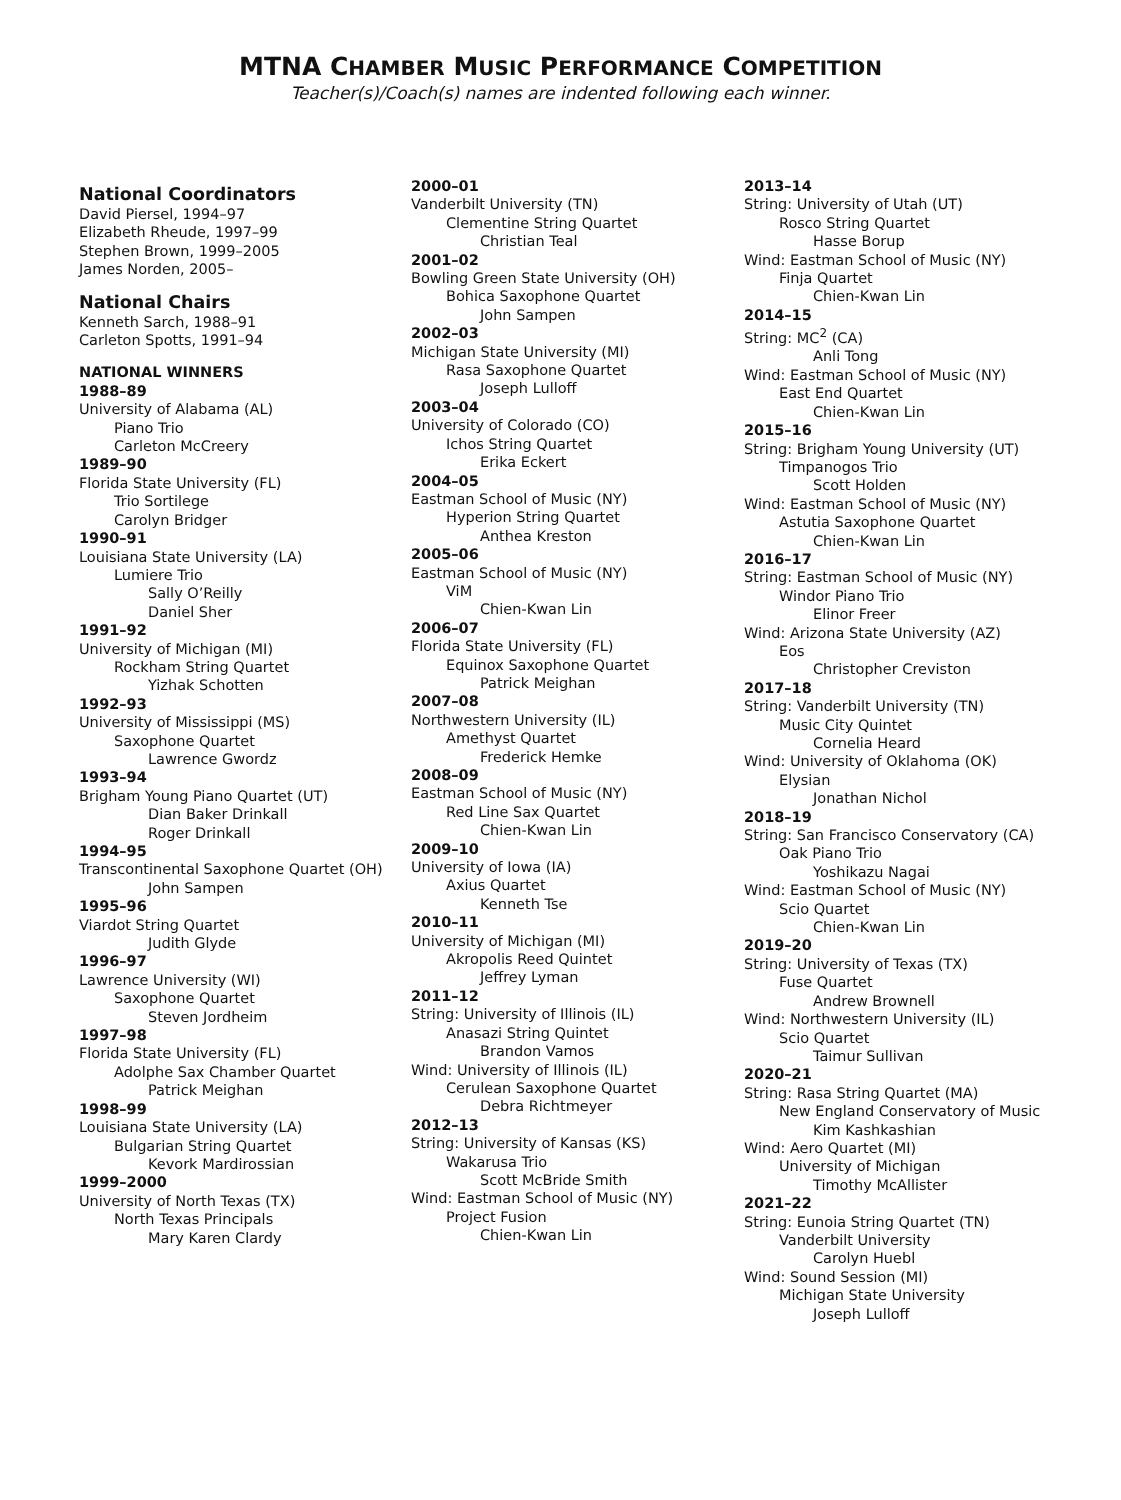MTNA CHAMBER MUSIC PERFORMANCE COMPETITION
Teacher(s)/Coach(s) names are indented following each winner.
National Coordinators
David Piersel, 1994–97
Elizabeth Rheude, 1997–99
Stephen Brown, 1999–2005
James Norden, 2005–
National Chairs
Kenneth Sarch, 1988–91
Carleton Spotts, 1991–94
NATIONAL WINNERS
1988–89
University of Alabama (AL)
Piano Trio
Carleton McCreery
1989–90
Florida State University (FL)
Trio Sortilege
Carolyn Bridger
1990–91
Louisiana State University (LA)
Lumiere Trio
Sally O’Reilly
Daniel Sher
1991–92
University of Michigan (MI)
Rockham String Quartet
Yizhak Schotten
1992–93
University of Mississippi (MS)
Saxophone Quartet
Lawrence Gwordz
1993–94
Brigham Young Piano Quartet (UT)
Dian Baker Drinkall
Roger Drinkall
1994–95
Transcontinental Saxophone Quartet (OH)
John Sampen
1995–96
Viardot String Quartet
Judith Glyde
1996–97
Lawrence University (WI)
Saxophone Quartet
Steven Jordheim
1997–98
Florida State University (FL)
Adolphe Sax Chamber Quartet
Patrick Meighan
1998–99
Louisiana State University (LA)
Bulgarian String Quartet
Kevork Mardirossian
1999–2000
University of North Texas (TX)
North Texas Principals
Mary Karen Clardy
2000–01
Vanderbilt University (TN)
Clementine String Quartet
Christian Teal
2001–02
Bowling Green State University (OH)
Bohica Saxophone Quartet
John Sampen
2002–03
Michigan State University (MI)
Rasa Saxophone Quartet
Joseph Lulloff
2003–04
University of Colorado (CO)
Ichos String Quartet
Erika Eckert
2004–05
Eastman School of Music (NY)
Hyperion String Quartet
Anthea Kreston
2005–06
Eastman School of Music (NY)
ViM
Chien-Kwan Lin
2006–07
Florida State University (FL)
Equinox Saxophone Quartet
Patrick Meighan
2007–08
Northwestern University (IL)
Amethyst Quartet
Frederick Hemke
2008–09
Eastman School of Music (NY)
Red Line Sax Quartet
Chien-Kwan Lin
2009–10
University of Iowa (IA)
Axius Quartet
Kenneth Tse
2010–11
University of Michigan (MI)
Akropolis Reed Quintet
Jeffrey Lyman
2011–12
String: University of Illinois (IL)
Anasazi String Quintet
Brandon Vamos
Wind: University of Illinois (IL)
Cerulean Saxophone Quartet
Debra Richtmeyer
2012–13
String: University of Kansas (KS)
Wakarusa Trio
Scott McBride Smith
Wind: Eastman School of Music (NY)
Project Fusion
Chien-Kwan Lin
2013–14
String: University of Utah (UT)
Rosco String Quartet
Hasse Borup
Wind: Eastman School of Music (NY)
Finja Quartet
Chien-Kwan Lin
2014–15
String: MC<sup>2</sup> (CA)
Anli Tong
Wind: Eastman School of Music (NY)
East End Quartet
Chien-Kwan Lin
2015–16
String: Brigham Young University (UT)
Timpanogos Trio
Scott Holden
Wind: Eastman School of Music (NY)
Astutia Saxophone Quartet
Chien-Kwan Lin
2016–17
String: Eastman School of Music (NY)
Windor Piano Trio
Elinor Freer
Wind: Arizona State University (AZ)
Eos
Christopher Creviston
2017–18
String: Vanderbilt University (TN)
Music City Quintet
Cornelia Heard
Wind: University of Oklahoma (OK)
Elysian
Jonathan Nichol
2018–19
String: San Francisco Conservatory (CA)
Oak Piano Trio
Yoshikazu Nagai
Wind: Eastman School of Music (NY)
Scio Quartet
Chien-Kwan Lin
2019–20
String: University of Texas (TX)
Fuse Quartet
Andrew Brownell
Wind: Northwestern University (IL)
Scio Quartet
Taimur Sullivan
2020–21
String: Rasa String Quartet (MA)
New England Conservatory of Music
Kim Kashkashian
Wind: Aero Quartet (MI)
University of Michigan
Timothy McAllister
2021–22
String: Eunoia String Quartet (TN)
Vanderbilt University
Carolyn Huebl
Wind: Sound Session (MI)
Michigan State University
Joseph Lulloff